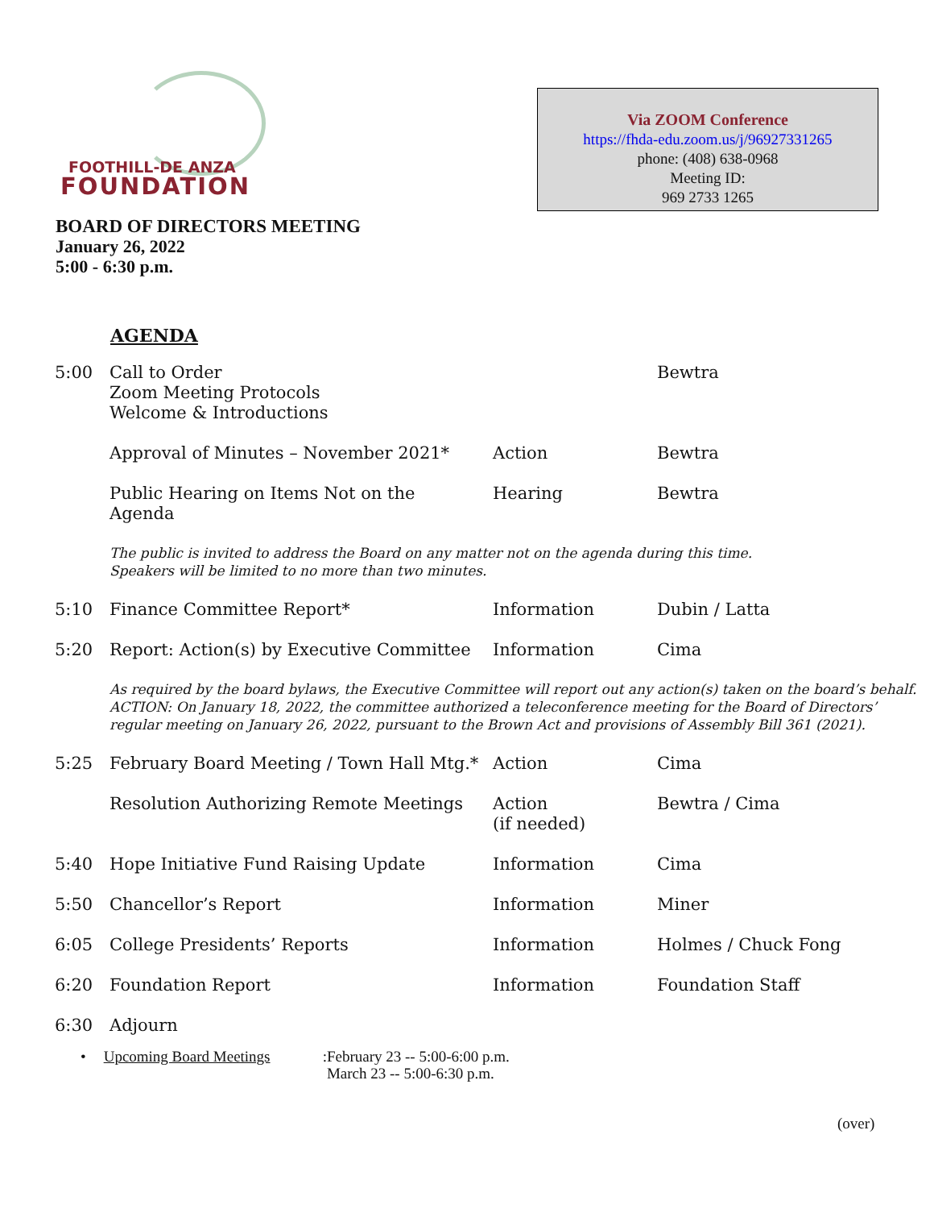FOOTHILL-DE ANZA
FOUNDATION
Via ZOOM Conference
https://fhda-edu.zoom.us/j/96927331265
phone: (408) 638-0968
Meeting ID:
969 2733 1265
BOARD OF DIRECTORS MEETING
January 26, 2022
5:00 - 6:30 p.m.
AGENDA
| 5:00 | Call to Order Zoom Meeting Protocols Welcome & Introductions | | Bewtra |
| | Approval of Minutes – November 2021* | Action | Bewtra |
| | Public Hearing on Items Not on the Agenda | Hearing | Bewtra |
| | The public is invited to address the Board on any matter not on the agenda during this time. Speakers will be limited to no more than two minutes. | | |
| 5:10 | Finance Committee Report* | Information | Dubin / Latta |
| 5:20 | Report: Action(s) by Executive Committee | Information | Cima |
| | As required by the board bylaws, the Executive Committee will report out any action(s) taken on the board’s behalf. ACTION: On January 18, 2022, the committee authorized a teleconference meeting for the Board of Directors’ regular meeting on January 26, 2022, pursuant to the Brown Act and provisions of Assembly Bill 361 (2021). | | |
| 5:25 | February Board Meeting / Town Hall Mtg.* | Action | Cima |
| | Resolution Authorizing Remote Meetings | Action (if needed) | Bewtra / Cima |
| 5:40 | Hope Initiative Fund Raising Update | Information | Cima |
| 5:50 | Chancellor’s Report | Information | Miner |
| 6:05 | College Presidents’ Reports | Information | Holmes / Chuck Fong |
| 6:20 | Foundation Report | Information | Foundation Staff |
| 6:30 | Adjourn | | |
• Upcoming Board Meetings: February 23 -- 5:00-6:00 p.m.
March 23 -- 5:00-6:30 p.m.
(over)